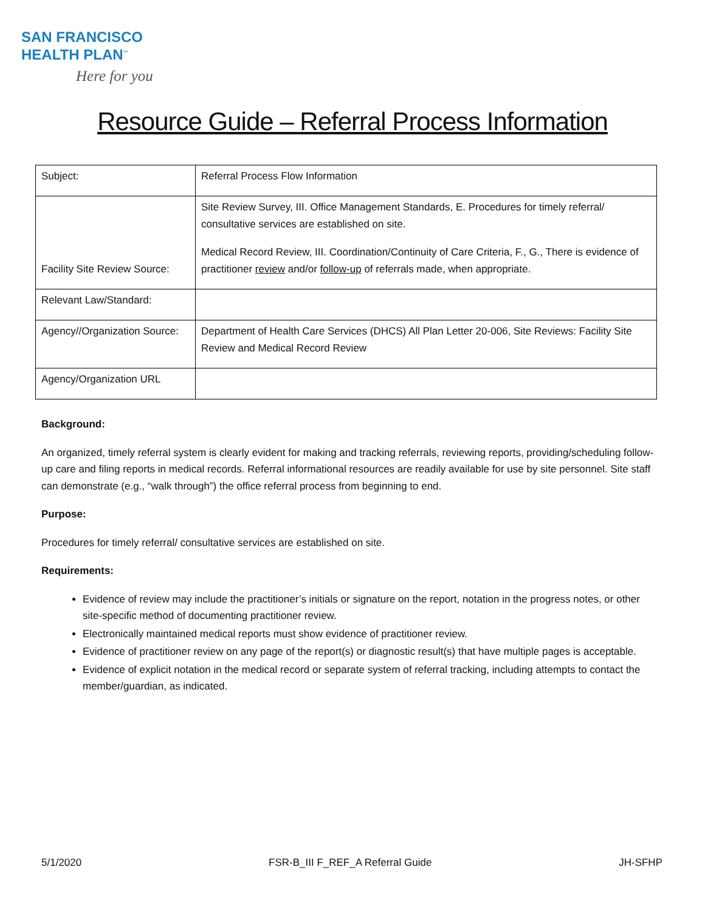SAN FRANCISCO
HEALTH PLAN<sup>™</sup>
Here for you
Resource Guide – Referral Process Information
| Subject: | Referral Process Flow Information |
| Facility Site Review Source: | Site Review Survey, III. Office Management Standards, E. Procedures for timely referral/ consultative services are established on site. Medical Record Review, III. Coordination/Continuity of Care Criteria, F., G., There is evidence of practitioner review and/or follow-up of referrals made, when appropriate. |
| Relevant Law/Standard: | |
| Agency//Organization Source: | Department of Health Care Services (DHCS) All Plan Letter 20-006, Site Reviews: Facility Site Review and Medical Record Review |
| Agency/Organization URL | |
Background:
An organized, timely referral system is clearly evident for making and tracking referrals, reviewing reports, providing/scheduling follow-up care and filing reports in medical records. Referral informational resources are readily available for use by site personnel. Site staff can demonstrate (e.g., “walk through”) the office referral process from beginning to end.
Purpose:
Procedures for timely referral/ consultative services are established on site.
Requirements:
Evidence of review may include the practitioner’s initials or signature on the report, notation in the progress notes, or other site-specific method of documenting practitioner review.
Electronically maintained medical reports must show evidence of practitioner review.
Evidence of practitioner review on any page of the report(s) or diagnostic result(s) that have multiple pages is acceptable.
Evidence of explicit notation in the medical record or separate system of referral tracking, including attempts to contact the member/guardian, as indicated.
5/1/2020 FSR-B_III F_REF_A Referral Guide JH-SFHP